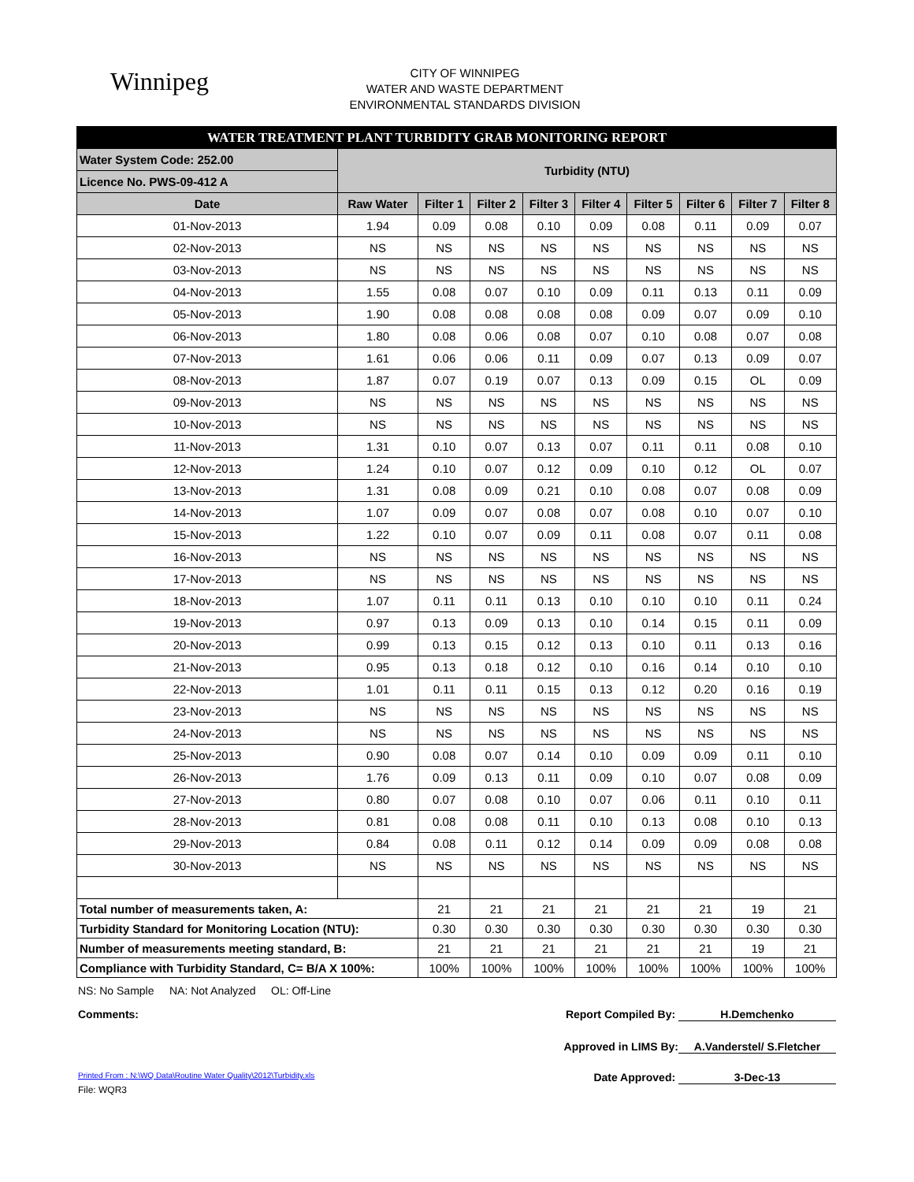Winnipeg
CITY OF WINNIPEG
WATER AND WASTE DEPARTMENT
ENVIRONMENTAL STANDARDS DIVISION
| WATER TREATMENT PLANT TURBIDITY GRAB MONITORING REPORT | | | | | | | | | |
| --- | --- | --- | --- | --- | --- | --- | --- | --- | --- |
| Water System Code: 252.00 | Turbidity (NTU) | | | | | | | | |
| Licence No. PWS-09-412 A | | | | | | | | | |
| Date | Raw Water | Filter 1 | Filter 2 | Filter 3 | Filter 4 | Filter 5 | Filter 6 | Filter 7 | Filter 8 |
| 01-Nov-2013 | 1.94 | 0.09 | 0.08 | 0.10 | 0.09 | 0.08 | 0.11 | 0.09 | 0.07 |
| 02-Nov-2013 | NS | NS | NS | NS | NS | NS | NS | NS | NS |
| 03-Nov-2013 | NS | NS | NS | NS | NS | NS | NS | NS | NS |
| 04-Nov-2013 | 1.55 | 0.08 | 0.07 | 0.10 | 0.09 | 0.11 | 0.13 | 0.11 | 0.09 |
| 05-Nov-2013 | 1.90 | 0.08 | 0.08 | 0.08 | 0.08 | 0.09 | 0.07 | 0.09 | 0.10 |
| 06-Nov-2013 | 1.80 | 0.08 | 0.06 | 0.08 | 0.07 | 0.10 | 0.08 | 0.07 | 0.08 |
| 07-Nov-2013 | 1.61 | 0.06 | 0.06 | 0.11 | 0.09 | 0.07 | 0.13 | 0.09 | 0.07 |
| 08-Nov-2013 | 1.87 | 0.07 | 0.19 | 0.07 | 0.13 | 0.09 | 0.15 | OL | 0.09 |
| 09-Nov-2013 | NS | NS | NS | NS | NS | NS | NS | NS | NS |
| 10-Nov-2013 | NS | NS | NS | NS | NS | NS | NS | NS | NS |
| 11-Nov-2013 | 1.31 | 0.10 | 0.07 | 0.13 | 0.07 | 0.11 | 0.11 | 0.08 | 0.10 |
| 12-Nov-2013 | 1.24 | 0.10 | 0.07 | 0.12 | 0.09 | 0.10 | 0.12 | OL | 0.07 |
| 13-Nov-2013 | 1.31 | 0.08 | 0.09 | 0.21 | 0.10 | 0.08 | 0.07 | 0.08 | 0.09 |
| 14-Nov-2013 | 1.07 | 0.09 | 0.07 | 0.08 | 0.07 | 0.08 | 0.10 | 0.07 | 0.10 |
| 15-Nov-2013 | 1.22 | 0.10 | 0.07 | 0.09 | 0.11 | 0.08 | 0.07 | 0.11 | 0.08 |
| 16-Nov-2013 | NS | NS | NS | NS | NS | NS | NS | NS | NS |
| 17-Nov-2013 | NS | NS | NS | NS | NS | NS | NS | NS | NS |
| 18-Nov-2013 | 1.07 | 0.11 | 0.11 | 0.13 | 0.10 | 0.10 | 0.10 | 0.11 | 0.24 |
| 19-Nov-2013 | 0.97 | 0.13 | 0.09 | 0.13 | 0.10 | 0.14 | 0.15 | 0.11 | 0.09 |
| 20-Nov-2013 | 0.99 | 0.13 | 0.15 | 0.12 | 0.13 | 0.10 | 0.11 | 0.13 | 0.16 |
| 21-Nov-2013 | 0.95 | 0.13 | 0.18 | 0.12 | 0.10 | 0.16 | 0.14 | 0.10 | 0.10 |
| 22-Nov-2013 | 1.01 | 0.11 | 0.11 | 0.15 | 0.13 | 0.12 | 0.20 | 0.16 | 0.19 |
| 23-Nov-2013 | NS | NS | NS | NS | NS | NS | NS | NS | NS |
| 24-Nov-2013 | NS | NS | NS | NS | NS | NS | NS | NS | NS |
| 25-Nov-2013 | 0.90 | 0.08 | 0.07 | 0.14 | 0.10 | 0.09 | 0.09 | 0.11 | 0.10 |
| 26-Nov-2013 | 1.76 | 0.09 | 0.13 | 0.11 | 0.09 | 0.10 | 0.07 | 0.08 | 0.09 |
| 27-Nov-2013 | 0.80 | 0.07 | 0.08 | 0.10 | 0.07 | 0.06 | 0.11 | 0.10 | 0.11 |
| 28-Nov-2013 | 0.81 | 0.08 | 0.08 | 0.11 | 0.10 | 0.13 | 0.08 | 0.10 | 0.13 |
| 29-Nov-2013 | 0.84 | 0.08 | 0.11 | 0.12 | 0.14 | 0.09 | 0.09 | 0.08 | 0.08 |
| 30-Nov-2013 | NS | NS | NS | NS | NS | NS | NS | NS | NS |
| Total number of measurements taken, A: | | 21 | 21 | 21 | 21 | 21 | 21 | 19 | 21 |
| Turbidity Standard for Monitoring Location (NTU): | | 0.30 | 0.30 | 0.30 | 0.30 | 0.30 | 0.30 | 0.30 | 0.30 |
| Number of measurements meeting standard, B: | | 21 | 21 | 21 | 21 | 21 | 21 | 19 | 21 |
| Compliance with Turbidity Standard, C= B/A X 100%: | | 100% | 100% | 100% | 100% | 100% | 100% | 100% | 100% |
NS: No Sample NA: Not Analyzed OL: Off-Line
Comments: Report Compiled By: H.Demchenko
Approved in LIMS By: A.Vanderstel/ S.Fletcher
Printed From : N:\WQ Data\Routine Water Quality\2012\Turbidity.xls Date Approved: 3-Dec-13
File: WQR3